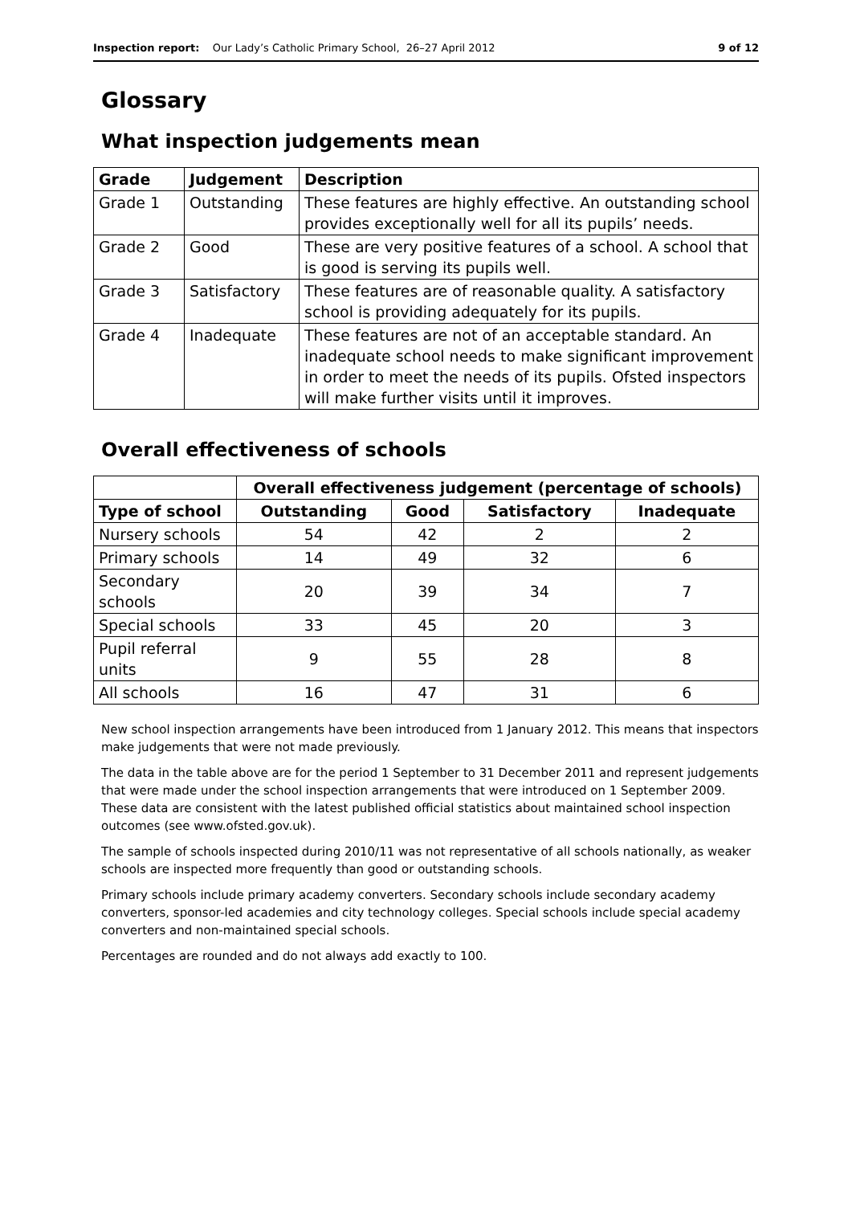Inspection report: Our Lady’s Catholic Primary School, 26–27 April 2012 9 of 12
Glossary
What inspection judgements mean
| Grade | Judgement | Description |
| --- | --- | --- |
| Grade 1 | Outstanding | These features are highly effective. An outstanding school provides exceptionally well for all its pupils’ needs. |
| Grade 2 | Good | These are very positive features of a school. A school that is good is serving its pupils well. |
| Grade 3 | Satisfactory | These features are of reasonable quality. A satisfactory school is providing adequately for its pupils. |
| Grade 4 | Inadequate | These features are not of an acceptable standard. An inadequate school needs to make significant improvement in order to meet the needs of its pupils. Ofsted inspectors will make further visits until it improves. |
Overall effectiveness of schools
| | Overall effectiveness judgement (percentage of schools) | | | |
| --- | --- | --- | --- | --- |
| Type of school | Outstanding | Good | Satisfactory | Inadequate |
| Nursery schools | 54 | 42 | 2 | 2 |
| Primary schools | 14 | 49 | 32 | 6 |
| Secondary schools | 20 | 39 | 34 | 7 |
| Special schools | 33 | 45 | 20 | 3 |
| Pupil referral units | 9 | 55 | 28 | 8 |
| All schools | 16 | 47 | 31 | 6 |
New school inspection arrangements have been introduced from 1 January 2012. This means that inspectors make judgements that were not made previously.
The data in the table above are for the period 1 September to 31 December 2011 and represent judgements that were made under the school inspection arrangements that were introduced on 1 September 2009. These data are consistent with the latest published official statistics about maintained school inspection outcomes (see www.ofsted.gov.uk).
The sample of schools inspected during 2010/11 was not representative of all schools nationally, as weaker schools are inspected more frequently than good or outstanding schools.
Primary schools include primary academy converters. Secondary schools include secondary academy converters, sponsor-led academies and city technology colleges. Special schools include special academy converters and non-maintained special schools.
Percentages are rounded and do not always add exactly to 100.